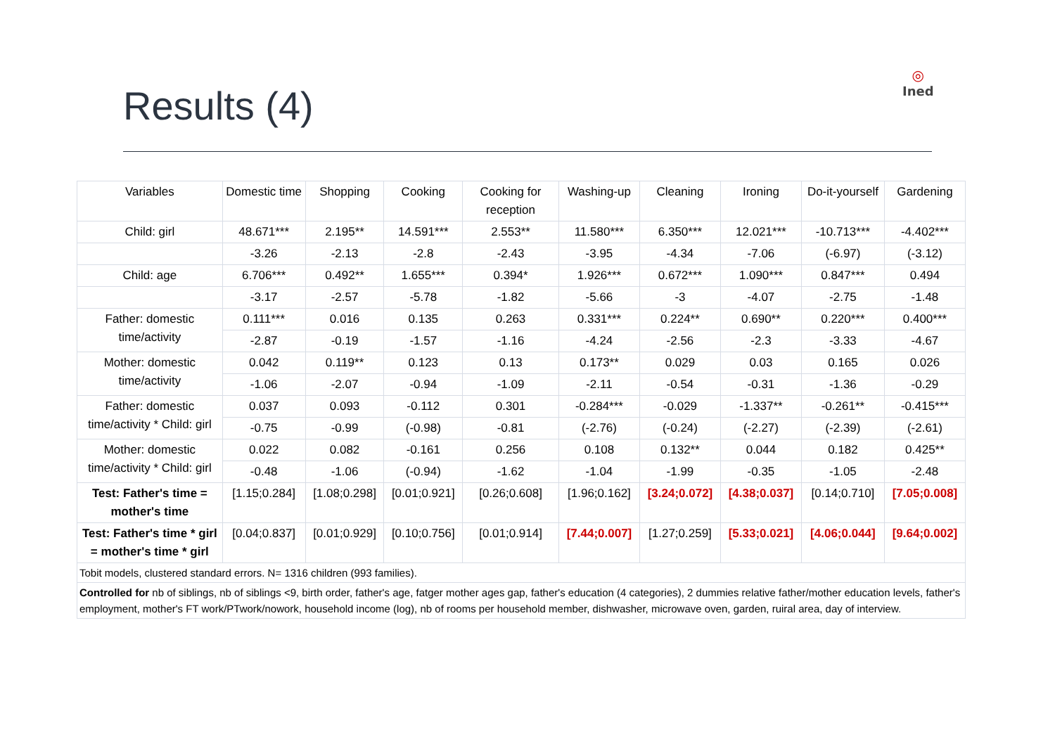Results (4)
◎
Ined
| Variables | Domestic time | Shopping | Cooking | Cooking for reception | Washing-up | Cleaning | Ironing | Do-it-yourself | Gardening |
| --- | --- | --- | --- | --- | --- | --- | --- | --- | --- |
| Child: girl | 48.671*** | 2.195** | 14.591*** | 2.553** | 11.580*** | 6.350*** | 12.021*** | -10.713*** | -4.402*** |
| | -3.26 | -2.13 | -2.8 | -2.43 | -3.95 | -4.34 | -7.06 | (-6.97) | (-3.12) |
| Child: age | 6.706*** | 0.492** | 1.655*** | 0.394* | 1.926*** | 0.672*** | 1.090*** | 0.847*** | 0.494 |
| | -3.17 | -2.57 | -5.78 | -1.82 | -5.66 | -3 | -4.07 | -2.75 | -1.48 |
| Father: domestic time/activity | 0.111*** | 0.016 | 0.135 | 0.263 | 0.331*** | 0.224** | 0.690** | 0.220*** | 0.400*** |
| | -2.87 | -0.19 | -1.57 | -1.16 | -4.24 | -2.56 | -2.3 | -3.33 | -4.67 |
| Mother: domestic time/activity | 0.042 | 0.119** | 0.123 | 0.13 | 0.173** | 0.029 | 0.03 | 0.165 | 0.026 |
| | -1.06 | -2.07 | -0.94 | -1.09 | -2.11 | -0.54 | -0.31 | -1.36 | -0.29 |
| Father: domestic time/activity * Child: girl | 0.037 | 0.093 | -0.112 | 0.301 | -0.284*** | -0.029 | -1.337** | -0.261** | -0.415*** |
| | -0.75 | -0.99 | (-0.98) | -0.81 | (-2.76) | (-0.24) | (-2.27) | (-2.39) | (-2.61) |
| Mother: domestic time/activity * Child: girl | 0.022 | 0.082 | -0.161 | 0.256 | 0.108 | 0.132** | 0.044 | 0.182 | 0.425** |
| | -0.48 | -1.06 | (-0.94) | -1.62 | -1.04 | -1.99 | -0.35 | -1.05 | -2.48 |
| Test: Father's time = mother's time | [1.15;0.284] | [1.08;0.298] | [0.01;0.921] | [0.26;0.608] | [1.96;0.162] | [3.24;0.072] | [4.38;0.037] | [0.14;0.710] | [7.05;0.008] |
| Test: Father's time * girl = mother's time * girl | [0.04;0.837] | [0.01;0.929] | [0.10;0.756] | [0.01;0.914] | [7.44;0.007] | [1.27;0.259] | [5.33;0.021] | [4.06;0.044] | [9.64;0.002] |
| Tobit models, clustered standard errors. N= 1316 children (993 families). | | | | | | | | | |
| Controlled for nb of siblings, nb of siblings <9, birth order, father's age, fatger mother ages gap, father's education (4 categories), 2 dummies relative father/mother education levels, father's employment, mother's FT work/PTwork/nowork, household income (log), nb of rooms per household member, dishwasher, microwave oven, garden, ruiral area, day of interview. | | | | | | | | | |